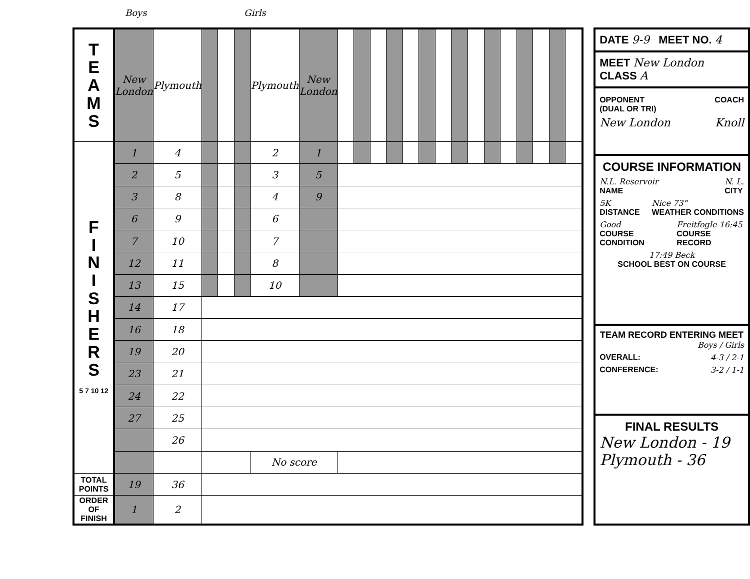Boys Girls
| T E A M S | New London | Plymouth | | | | Plymouth | New London | | | | | | | | | | | | | | | |
| F I N I S H E R S 5 7 10 12 | 1 | 4 | | | | 2 | 1 | | | | | | | | | | | | | | | |
| | 2 | 5 | | | | 3 | 5 | | | | | | | | | | | | | | | |
| | 3 | 8 | | | | 4 | 9 | | | | | | | | | | | | | | | |
| | 6 | 9 | | | | 6 | | | | | | | | | | | | | | | | |
| | 7 | 10 | | | | 7 | | | | | | | | | | | | | | | | |
| | 12 | 11 | | | | 8 | | | | | | | | | | | | | | | | |
| | 13 | 15 | | | | 10 | | | | | | | | | | | | | | | | |
| | 14 | 17 | | | | | | | | | | | | | | | | | | | | |
| | 16 | 18 | | | | | | | | | | | | | | | | | | | | |
| | 19 | 20 | | | | | | | | | | | | | | | | | | | | |
| | 23 | 21 | | | | | | | | | | | | | | | | | | | | |
| | 24 | 22 | | | | | | | | | | | | | | | | | | | | |
| | 27 | 25 | | | | | | | | | | | | | | | | | | | | |
| | | 26 | | | | | | | | | | | | | | | | | | | | |
| | | | | | | No score | | | | | | | | | | | | | | | | |
| TOTAL POINTS | 19 | 36 | | | | | | | | | | | | | | | | | | | | |
| ORDER OF FINISH | 1 | 2 | | | | | | | | | | | | | | | | | | | | |
DATE 9-9 MEET NO. 4
MEET New London CLASS A
OPPONENT
(DUAL OR TRI) COACH
New London Knoll
COURSE INFORMATION
N.L. Reservoir
NAME N. L.
CITY
5K
DISTANCE Nice 73°
WEATHER CONDITIONS
Good
COURSE CONDITION Freitfogle 16:45
COURSE RECORD
17:49 Beck
SCHOOL BEST ON COURSE
TEAM RECORD ENTERING MEET
Boys / Girls
OVERALL: 4-3 / 2-1
CONFERENCE: 3-2 / 1-1
FINAL RESULTS
New London - 19
Plymouth - 36